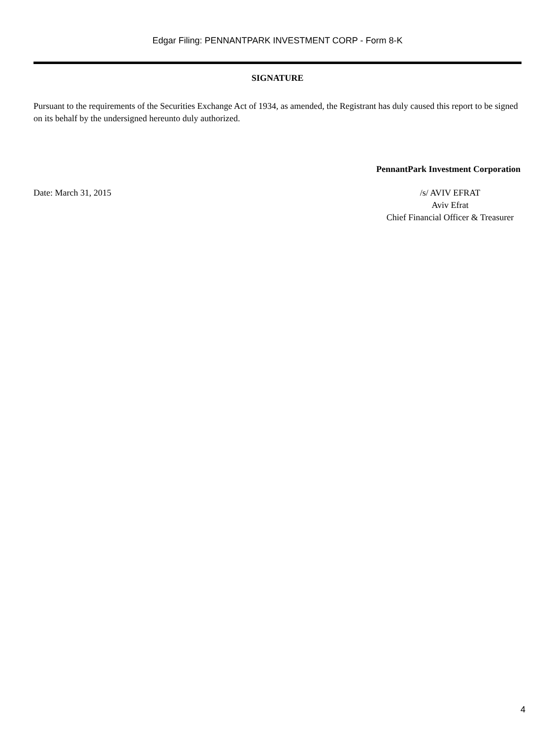Edgar Filing: PENNANTPARK INVESTMENT CORP - Form 8-K
SIGNATURE
Pursuant to the requirements of the Securities Exchange Act of 1934, as amended, the Registrant has duly caused this report to be signed on its behalf by the undersigned hereunto duly authorized.
PennantPark Investment Corporation
Date: March 31, 2015 /s/ AVIV EFRAT
Aviv Efrat
Chief Financial Officer & Treasurer
4